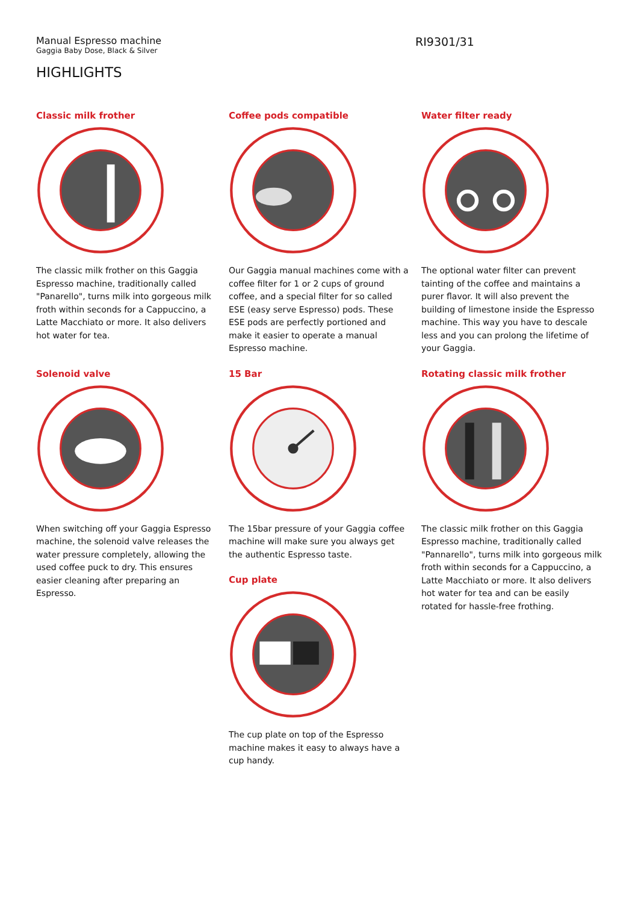Manual Espresso machine
Gaggia Baby Dose, Black & Silver
RI9301/31
HIGHLIGHTS
Classic milk frother
The classic milk frother on this Gaggia Espresso machine, traditionally called "Panarello", turns milk into gorgeous milk froth within seconds for a Cappuccino, a Latte Macchiato or more. It also delivers hot water for tea.
Coffee pods compatible
Our Gaggia manual machines come with a coffee filter for 1 or 2 cups of ground coffee, and a special filter for so called ESE (easy serve Espresso) pods. These ESE pods are perfectly portioned and make it easier to operate a manual Espresso machine.
Water filter ready
The optional water filter can prevent tainting of the coffee and maintains a purer flavor. It will also prevent the building of limestone inside the Espresso machine. This way you have to descale less and you can prolong the lifetime of your Gaggia.
Solenoid valve
When switching off your Gaggia Espresso machine, the solenoid valve releases the water pressure completely, allowing the used coffee puck to dry. This ensures easier cleaning after preparing an Espresso.
15 Bar
The 15bar pressure of your Gaggia coffee machine will make sure you always get the authentic Espresso taste.
Cup plate
The cup plate on top of the Espresso machine makes it easy to always have a cup handy.
Rotating classic milk frother
The classic milk frother on this Gaggia Espresso machine, traditionally called "Pannarello", turns milk into gorgeous milk froth within seconds for a Cappuccino, a Latte Macchiato or more. It also delivers hot water for tea and can be easily rotated for hassle-free frothing.